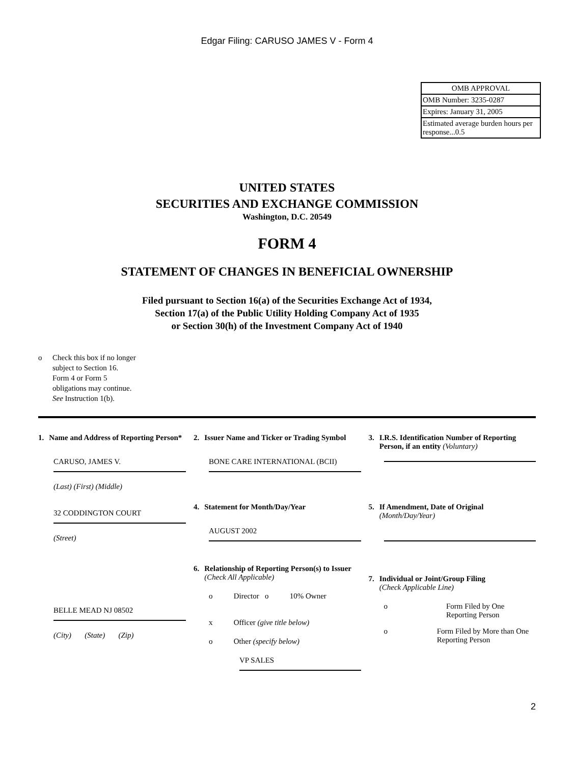Edgar Filing: CARUSO JAMES V - Form 4
| OMB APPROVAL |
| OMB Number: 3235-0287 |
| Expires: January 31, 2005 |
| Estimated average burden hours per response...0.5 |
UNITED STATES
SECURITIES AND EXCHANGE COMMISSION
Washington, D.C. 20549
FORM 4
STATEMENT OF CHANGES IN BENEFICIAL OWNERSHIP
Filed pursuant to Section 16(a) of the Securities Exchange Act of 1934,
Section 17(a) of the Public Utility Holding Company Act of 1935
or Section 30(h) of the Investment Company Act of 1940
o Check this box if no longer
subject to Section 16.
Form 4 or Form 5
obligations may continue.
See Instruction 1(b).
1. Name and Address of Reporting Person*
CARUSO, JAMES V.
(Last) (First) (Middle)
32 CODDINGTON COURT
(Street)
BELLE MEAD NJ 08502
(City) (State) (Zip)
2. Issuer Name and Ticker or Trading Symbol
BONE CARE INTERNATIONAL (BCII)
4. Statement for Month/Day/Year
AUGUST 2002
6. Relationship of Reporting Person(s) to Issuer (Check All Applicable)
o Director o 10% Owner
x Officer (give title below)
o Other (specify below)
VP SALES
3. I.R.S. Identification Number of Reporting
Person, if an entity (Voluntary)
5. If Amendment, Date of Original
(Month/Day/Year)
7. Individual or Joint/Group Filing
(Check Applicable Line)
o Form Filed by One Reporting Person
o Form Filed by More than One Reporting Person
2